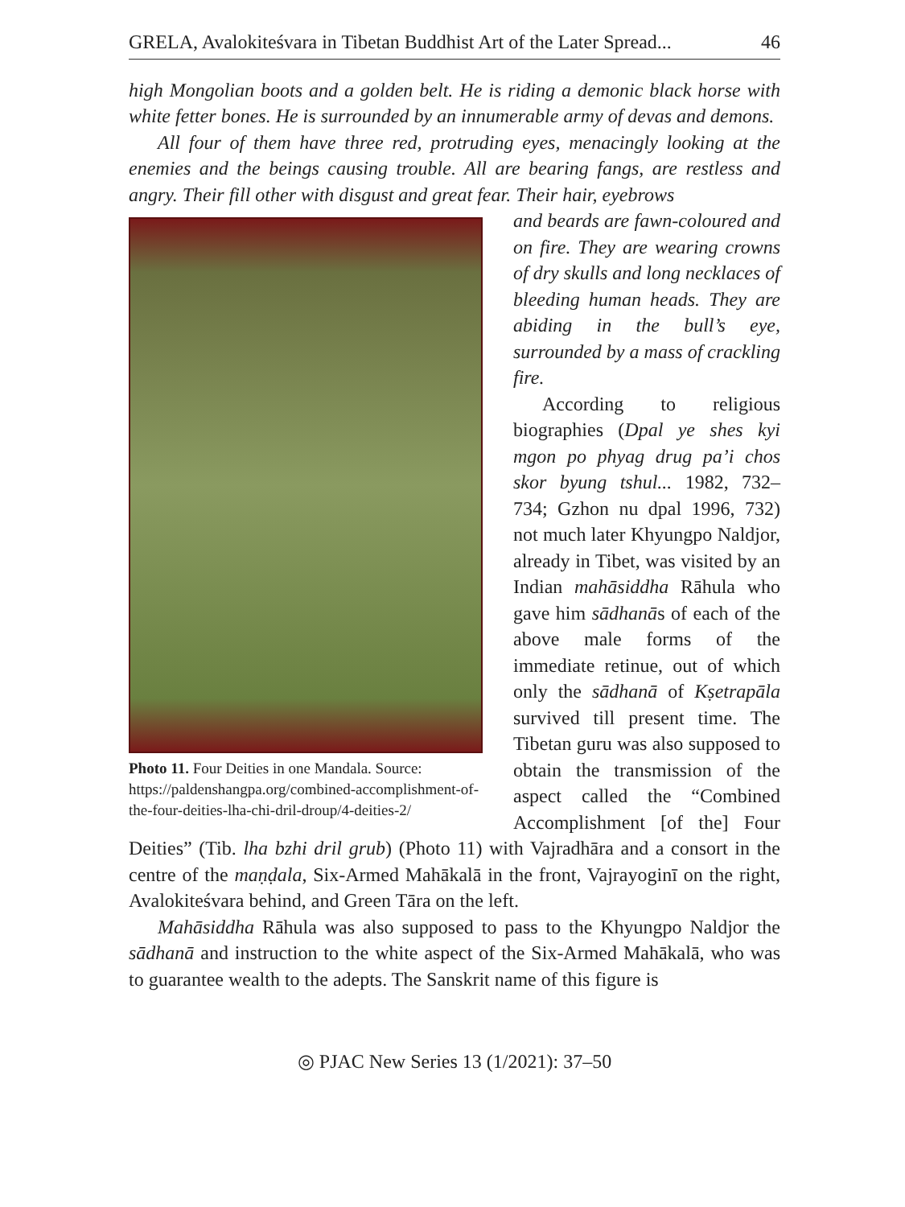GRELA, Avalokiteśvara in Tibetan Buddhist Art of the Later Spread... 46
high Mongolian boots and a golden belt. He is riding a demonic black horse with white fetter bones. He is surrounded by an innumerable army of devas and demons.
All four of them have three red, protruding eyes, menacingly looking at the enemies and the beings causing trouble. All are bearing fangs, are restless and angry. Their fill other with disgust and great fear. Their hair, eyebrows
Photo 11. Four Deities in one Mandala. Source: https://paldenshangpa.org/combined-accomplishment-of-the-four-deities-lha-chi-dril-droup/4-deities-2/
and beards are fawn-coloured and on fire. They are wearing crowns of dry skulls and long necklaces of bleeding human heads. They are abiding in the bull’s eye, surrounded by a mass of crackling fire.
According to religious biographies (Dpal ye shes kyi mgon po phyag drug pa’i chos skor byung tshul... 1982, 732–734; Gzhon nu dpal 1996, 732) not much later Khyungpo Naldjor, already in Tibet, was visited by an Indian mahāsiddha Rāhula who gave him sādhanās of each of the above male forms of the immediate retinue, out of which only the sādhanā of Kṣetrapāla survived till present time. The Tibetan guru was also supposed to obtain the transmission of the aspect called the “Combined Accomplishment [of the] Four Deities” (Tib. lha bzhi dril grub) (Photo 11) with Vajradhāra and a consort in the centre of the maṇḍala, Six-Armed Mahākalā in the front, Vajrayoginī on the right, Avalokiteśvara behind, and Green Tāra on the left.
Mahāsiddha Rāhula was also supposed to pass to the Khyungpo Naldjor the sādhanā and instruction to the white aspect of the Six-Armed Mahākalā, who was to guarantee wealth to the adepts. The Sanskrit name of this figure is
◎ PJAC New Series 13 (1/2021): 37–50